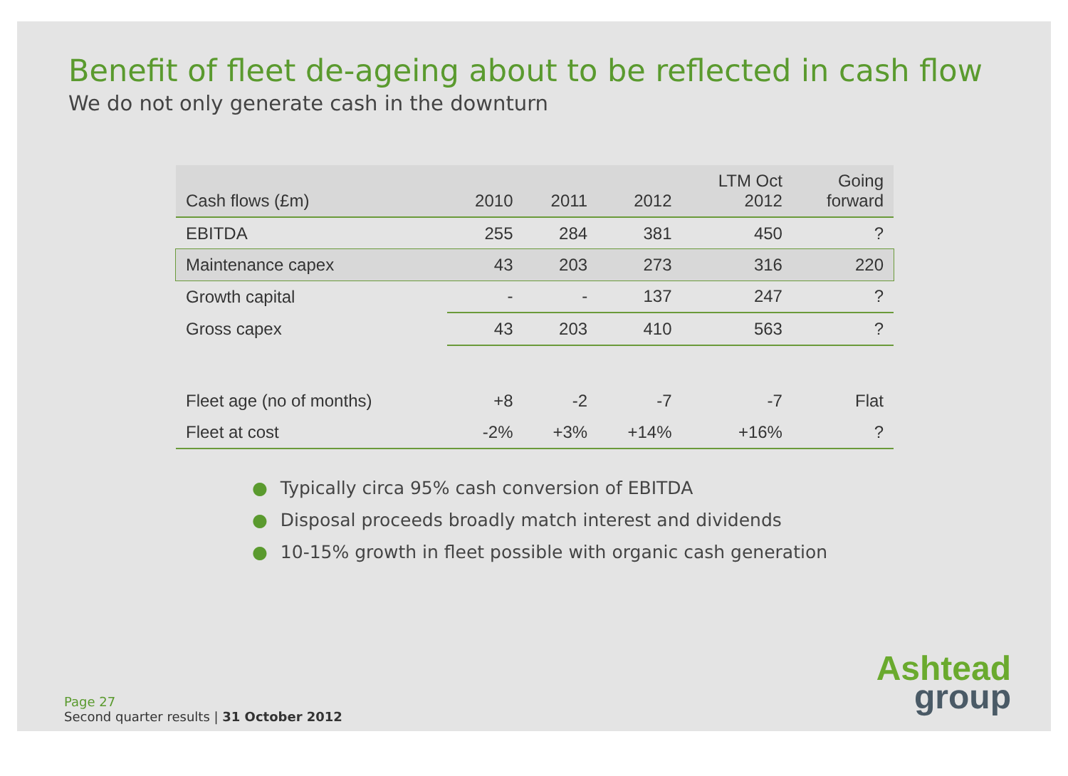Benefit of fleet de-ageing about to be reflected in cash flow
We do not only generate cash in the downturn
| Cash flows (£m) | 2010 | 2011 | 2012 | LTM Oct 2012 | Going forward |
| --- | --- | --- | --- | --- | --- |
| EBITDA | 255 | 284 | 381 | 450 | ? |
| Maintenance capex | 43 | 203 | 273 | 316 | 220 |
| Growth capital | - | - | 137 | 247 | ? |
| Gross capex | 43 | 203 | 410 | 563 | ? |
| Fleet age (no of months) | +8 | -2 | -7 | -7 | Flat |
| Fleet at cost | -2% | +3% | +14% | +16% | ? |
● Typically circa 95% cash conversion of EBITDA
● Disposal proceeds broadly match interest and dividends
● 10-15% growth in fleet possible with organic cash generation
Page 27
Second quarter results | 31 October 2012
Ashtead
group